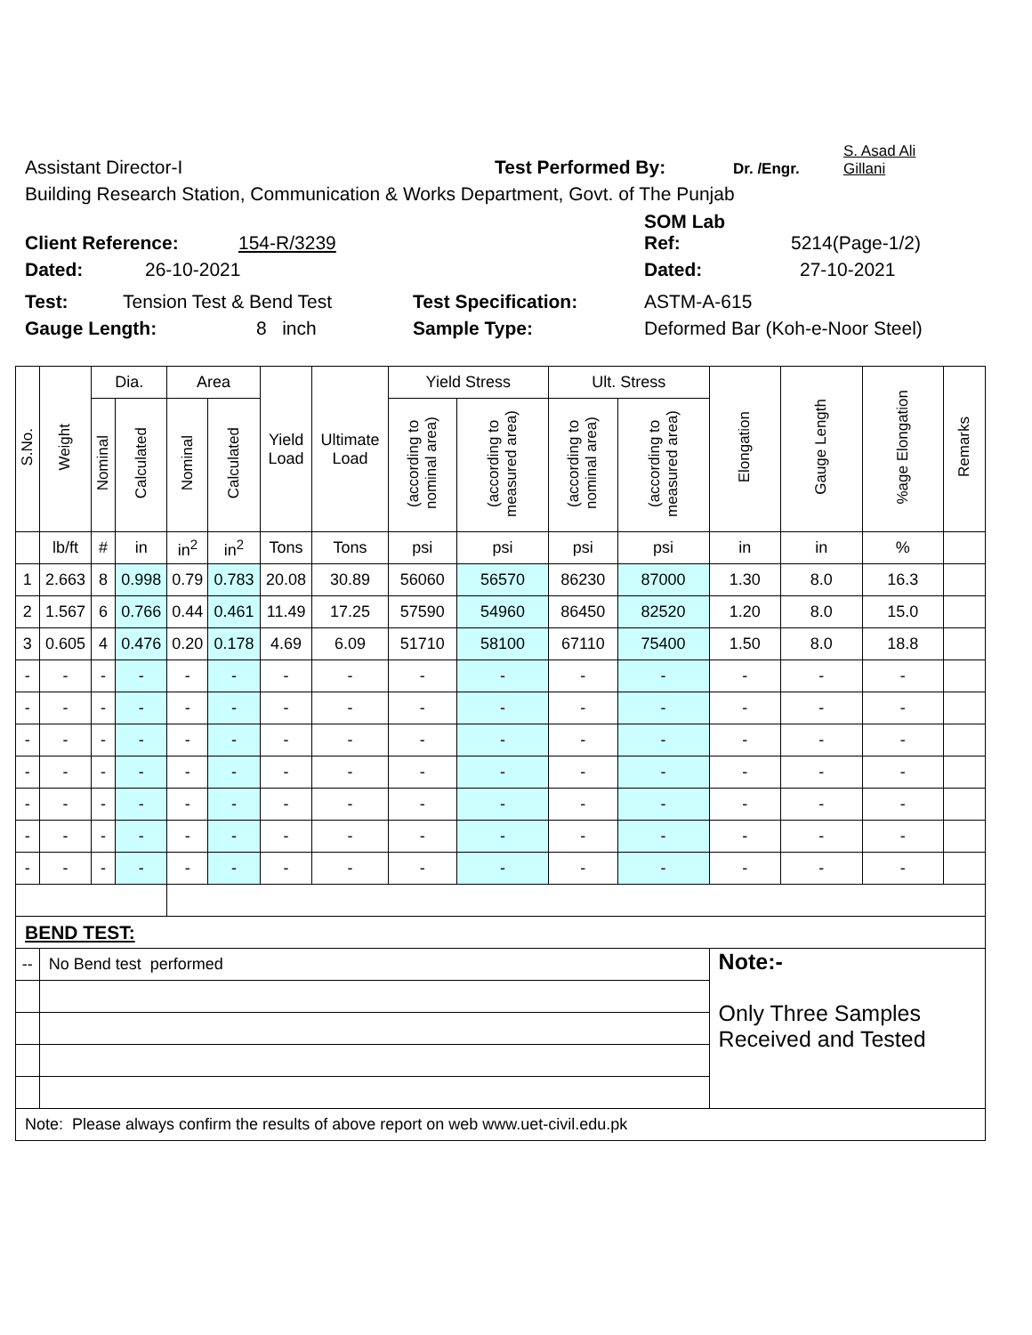Assistant Director-I Test Performed By: Dr. /Engr. S. Asad Ali
Gillani
Building Research Station, Communication & Works Department, Govt. of The Punjab
Client Reference: 154-R/3239 SOM Lab
Ref: 5214(Page-1/2)
Dated: 26-10-2021 Dated: 27-10-2021
Test: Tension Test & Bend Test Test Specification: ASTM-A-615
Gauge Length: 8 inch Sample Type: Deformed Bar (Koh-e-Noor Steel)
| S.No. | Weight | Dia. | | Area | | Yield Load | Ultimate Load | Yield Stress | | Ult. Stress | | Elongation | Gauge Length | %age Elongation | Remarks |
| --- | --- | --- | --- | --- | --- | --- | --- | --- | --- | --- | --- | --- | --- | --- | --- |
| | | Nominal | Calculated | Nominal | Calculated | | | (according to nominal area) | (according to measured area) | (according to nominal area) | (according to measured area) | | | | |
| | lb/ft | # | in | in<sup>2</sup> | in<sup>2</sup> | Tons | Tons | psi | psi | psi | psi | in | in | % | |
| 1 | 2.663 | 8 | 0.998 | 0.79 | 0.783 | 20.08 | 30.89 | 56060 | 56570 | 86230 | 87000 | 1.30 | 8.0 | 16.3 | |
| 2 | 1.567 | 6 | 0.766 | 0.44 | 0.461 | 11.49 | 17.25 | 57590 | 54960 | 86450 | 82520 | 1.20 | 8.0 | 15.0 | |
| 3 | 0.605 | 4 | 0.476 | 0.20 | 0.178 | 4.69 | 6.09 | 51710 | 58100 | 67110 | 75400 | 1.50 | 8.0 | 18.8 | |
| - | - | - | - | - | - | - | - | - | - | - | - | - | - | - | |
| - | - | - | - | - | - | - | - | - | - | - | - | - | - | - | |
| - | - | - | - | - | - | - | - | - | - | - | - | - | - | - | |
| - | - | - | - | - | - | - | - | - | - | - | - | - | - | - | |
| - | - | - | - | - | - | - | - | - | - | - | - | - | - | - | |
| - | - | - | - | - | - | - | - | - | - | - | - | - | - | - | |
| - | - | - | - | - | - | - | - | - | - | - | - | - | - | - | |
| BEND TEST: | | | | | | | | | | | | | | | |
| -- | No Bend test performed | | | | | | | | | | | Note:- Only Three Samples Received and Tested | | | |
| Note: Please always confirm the results of above report on web www.uet-civil.edu.pk | | | | | | | | | | | | | | | |